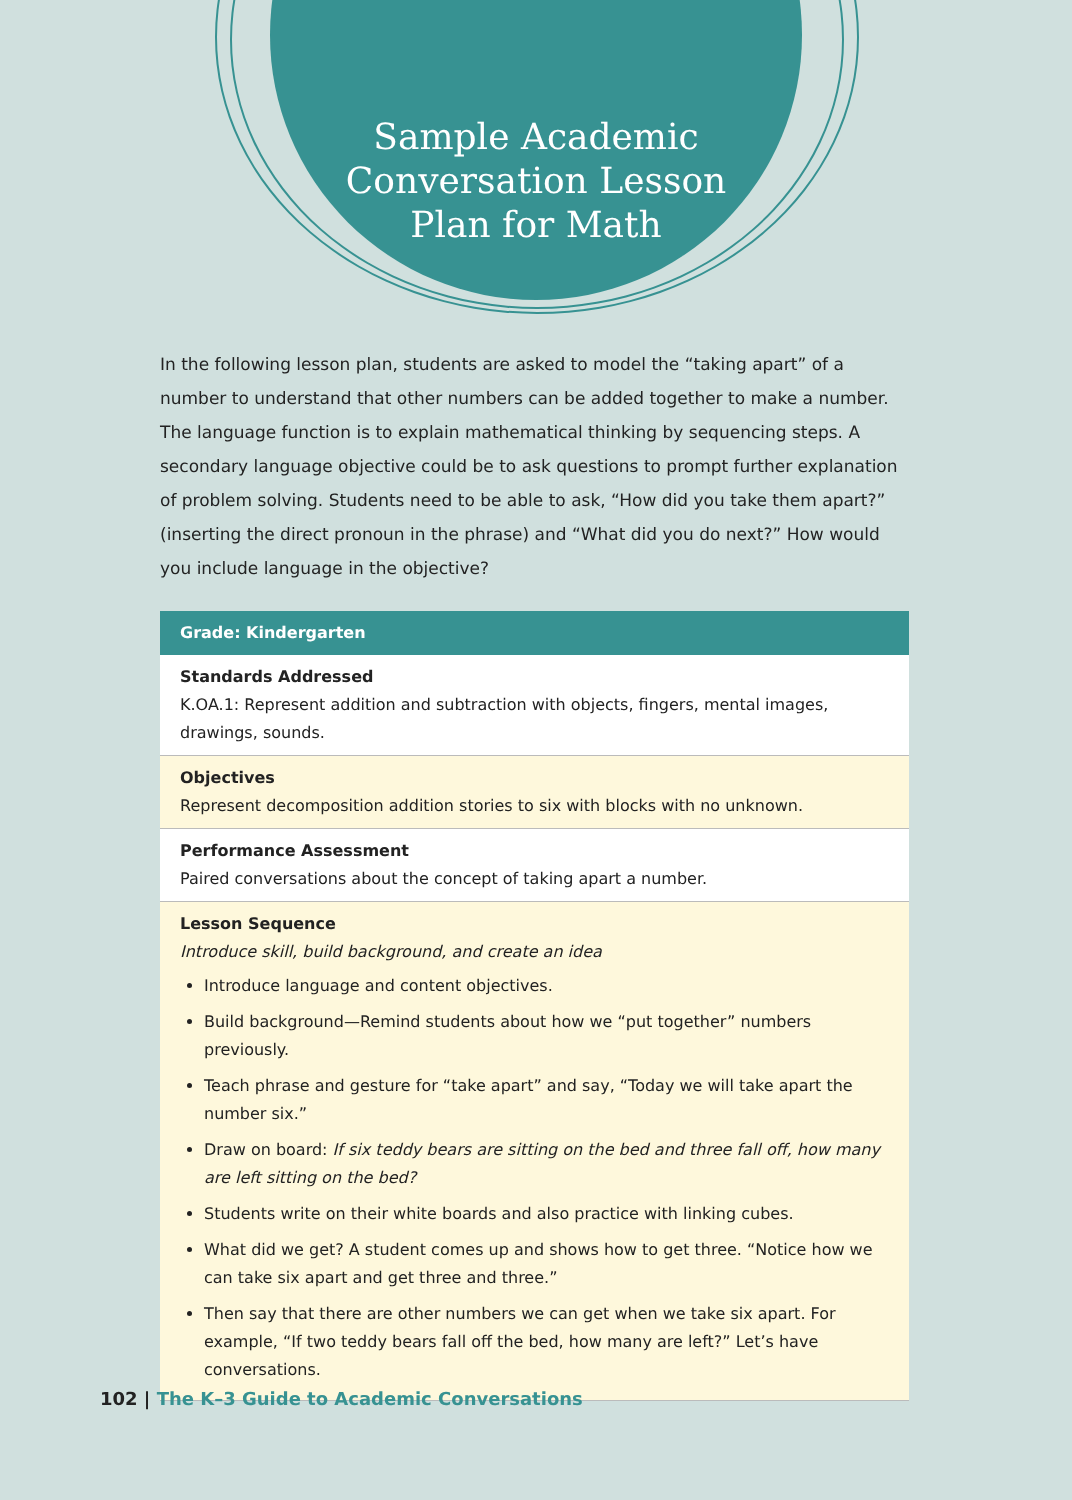Sample Academic
Conversation Lesson
Plan for Math
In the following lesson plan, students are asked to model the “taking apart” of a number to understand that other numbers can be added together to make a number. The language function is to explain mathematical thinking by sequencing steps. A secondary language objective could be to ask questions to prompt further explanation of problem solving. Students need to be able to ask, “How did you take them apart?” (inserting the direct pronoun in the phrase) and “What did you do next?” How would you include language in the objective?
| Grade: Kindergarten |
| --- |
| Standards Addressed K.OA.1: Represent addition and subtraction with objects, fingers, mental images, drawings, sounds. |
| Objectives Represent decomposition addition stories to six with blocks with no unknown. |
| Performance Assessment Paired conversations about the concept of taking apart a number. |
| Lesson Sequence Introduce skill, build background, and create an idea Introduce language and content objectives. Build background—Remind students about how we “put together” numbers previously. Teach phrase and gesture for “take apart” and say, “Today we will take apart the number six.” Draw on board: If six teddy bears are sitting on the bed and three fall off, how many are left sitting on the bed? Students write on their white boards and also practice with linking cubes. What did we get? A student comes up and shows how to get three. “Notice how we can take six apart and get three and three.” Then say that there are other numbers we can get when we take six apart. For example, “If two teddy bears fall off the bed, how many are left?” Let’s have conversations. |
102 | The K–3 Guide to Academic Conversations